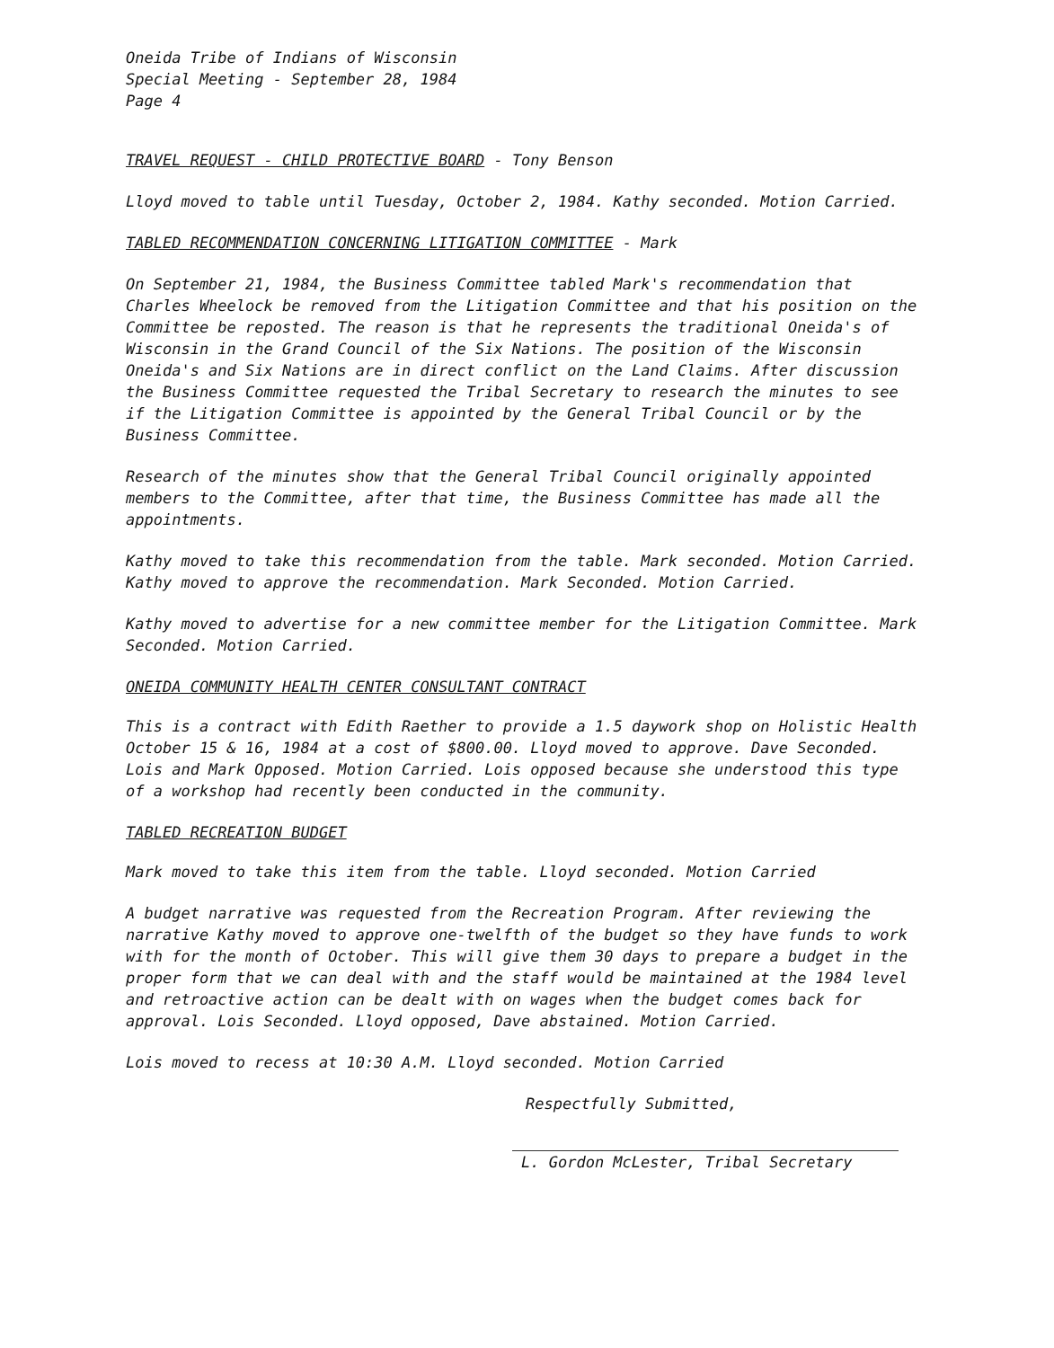Oneida Tribe of Indians of Wisconsin
Special Meeting - September 28, 1984
Page 4
TRAVEL REQUEST - CHILD PROTECTIVE BOARD - Tony Benson
Lloyd moved to table until Tuesday, October 2, 1984. Kathy seconded. Motion Carried.
TABLED RECOMMENDATION CONCERNING LITIGATION COMMITTEE - Mark
On September 21, 1984, the Business Committee tabled Mark's recommendation that Charles Wheelock be removed from the Litigation Committee and that his position on the Committee be reposted. The reason is that he represents the traditional Oneida's of Wisconsin in the Grand Council of the Six Nations. The position of the Wisconsin Oneida's and Six Nations are in direct conflict on the Land Claims. After discussion the Business Committee requested the Tribal Secretary to research the minutes to see if the Litigation Committee is appointed by the General Tribal Council or by the Business Committee.
Research of the minutes show that the General Tribal Council originally appointed members to the Committee, after that time, the Business Committee has made all the appointments.
Kathy moved to take this recommendation from the table. Mark seconded. Motion Carried. Kathy moved to approve the recommendation. Mark Seconded. Motion Carried.
Kathy moved to advertise for a new committee member for the Litigation Committee. Mark Seconded. Motion Carried.
ONEIDA COMMUNITY HEALTH CENTER CONSULTANT CONTRACT
This is a contract with Edith Raether to provide a 1.5 daywork shop on Holistic Health October 15 & 16, 1984 at a cost of $800.00. Lloyd moved to approve. Dave Seconded. Lois and Mark Opposed. Motion Carried. Lois opposed because she understood this type of a workshop had recently been conducted in the community.
TABLED RECREATION BUDGET
Mark moved to take this item from the table. Lloyd seconded. Motion Carried
A budget narrative was requested from the Recreation Program. After reviewing the narrative Kathy moved to approve one-twelfth of the budget so they have funds to work with for the month of October. This will give them 30 days to prepare a budget in the proper form that we can deal with and the staff would be maintained at the 1984 level and retroactive action can be dealt with on wages when the budget comes back for approval. Lois Seconded. Lloyd opposed, Dave abstained. Motion Carried.
Lois moved to recess at 10:30 A.M. Lloyd seconded. Motion Carried
Respectfully Submitted,
L. Gordon McLester, Tribal Secretary